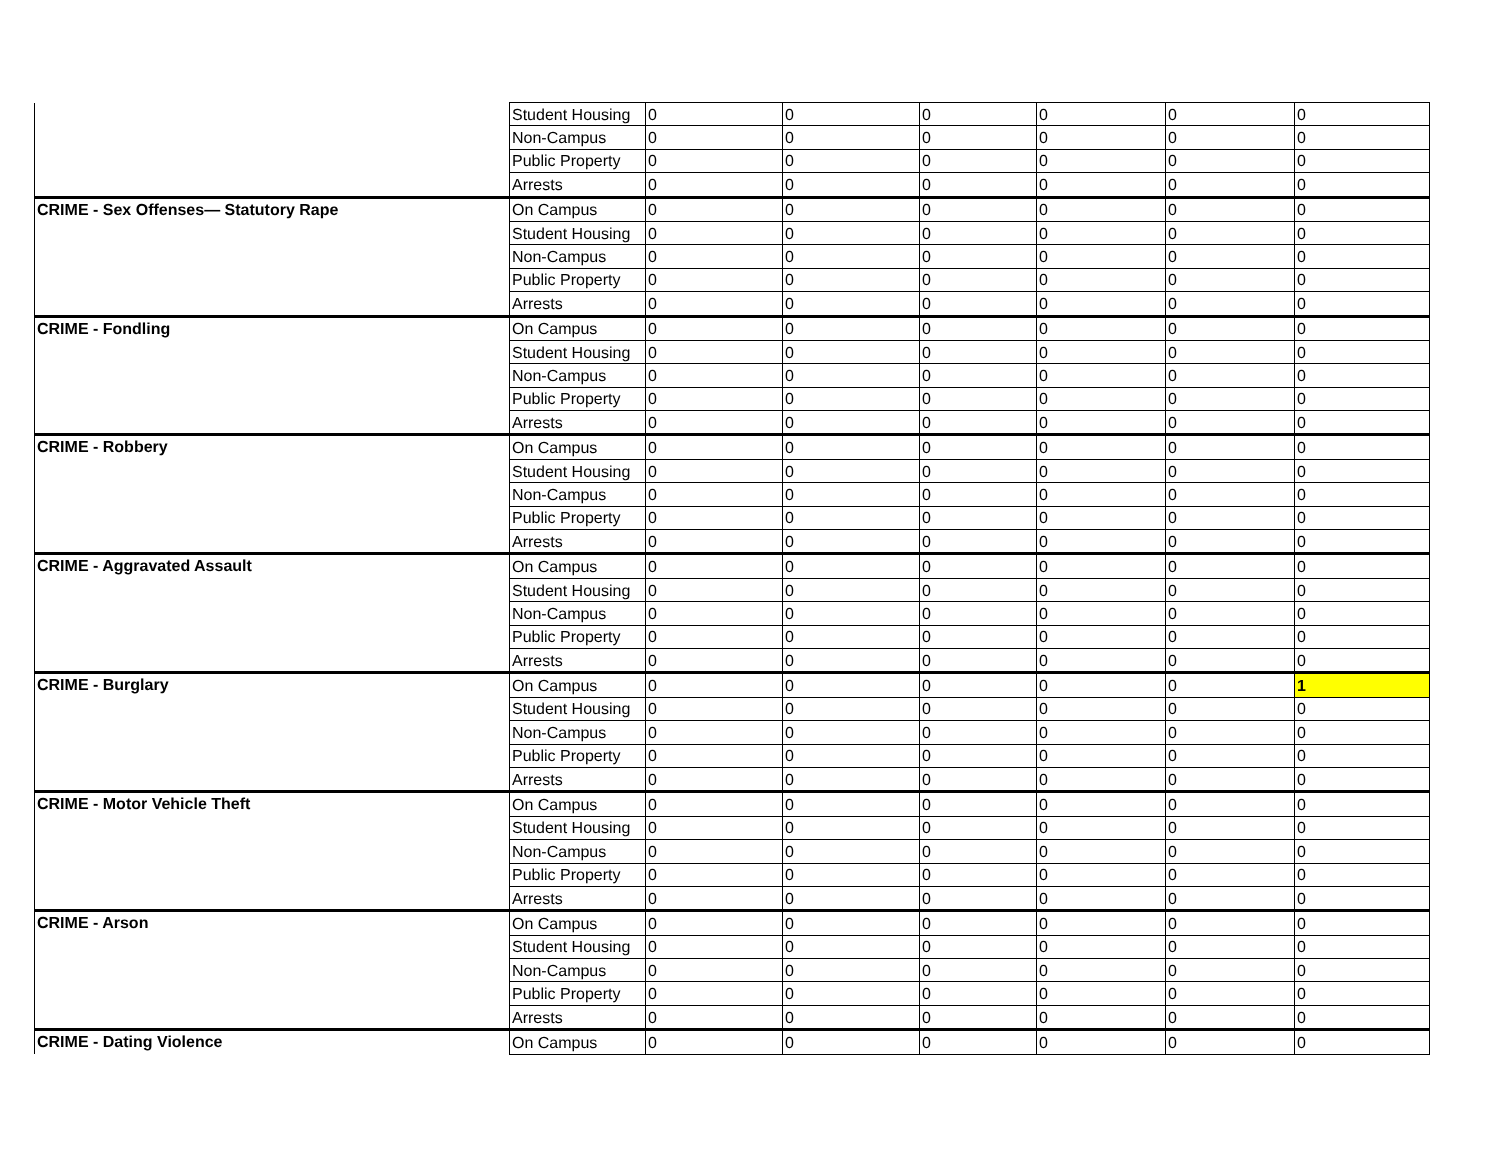| | Student Housing | 0 | 0 | 0 | 0 | 0 | 0 |
| | Non-Campus | 0 | 0 | 0 | 0 | 0 | 0 |
| | Public Property | 0 | 0 | 0 | 0 | 0 | 0 |
| | Arrests | 0 | 0 | 0 | 0 | 0 | 0 |
| CRIME - Sex Offenses— Statutory Rape | On Campus | 0 | 0 | 0 | 0 | 0 | 0 |
| | Student Housing | 0 | 0 | 0 | 0 | 0 | 0 |
| | Non-Campus | 0 | 0 | 0 | 0 | 0 | 0 |
| | Public Property | 0 | 0 | 0 | 0 | 0 | 0 |
| | Arrests | 0 | 0 | 0 | 0 | 0 | 0 |
| CRIME - Fondling | On Campus | 0 | 0 | 0 | 0 | 0 | 0 |
| | Student Housing | 0 | 0 | 0 | 0 | 0 | 0 |
| | Non-Campus | 0 | 0 | 0 | 0 | 0 | 0 |
| | Public Property | 0 | 0 | 0 | 0 | 0 | 0 |
| | Arrests | 0 | 0 | 0 | 0 | 0 | 0 |
| CRIME - Robbery | On Campus | 0 | 0 | 0 | 0 | 0 | 0 |
| | Student Housing | 0 | 0 | 0 | 0 | 0 | 0 |
| | Non-Campus | 0 | 0 | 0 | 0 | 0 | 0 |
| | Public Property | 0 | 0 | 0 | 0 | 0 | 0 |
| | Arrests | 0 | 0 | 0 | 0 | 0 | 0 |
| CRIME - Aggravated Assault | On Campus | 0 | 0 | 0 | 0 | 0 | 0 |
| | Student Housing | 0 | 0 | 0 | 0 | 0 | 0 |
| | Non-Campus | 0 | 0 | 0 | 0 | 0 | 0 |
| | Public Property | 0 | 0 | 0 | 0 | 0 | 0 |
| | Arrests | 0 | 0 | 0 | 0 | 0 | 0 |
| CRIME - Burglary | On Campus | 0 | 0 | 0 | 0 | 0 | 1 |
| | Student Housing | 0 | 0 | 0 | 0 | 0 | 0 |
| | Non-Campus | 0 | 0 | 0 | 0 | 0 | 0 |
| | Public Property | 0 | 0 | 0 | 0 | 0 | 0 |
| | Arrests | 0 | 0 | 0 | 0 | 0 | 0 |
| CRIME - Motor Vehicle Theft | On Campus | 0 | 0 | 0 | 0 | 0 | 0 |
| | Student Housing | 0 | 0 | 0 | 0 | 0 | 0 |
| | Non-Campus | 0 | 0 | 0 | 0 | 0 | 0 |
| | Public Property | 0 | 0 | 0 | 0 | 0 | 0 |
| | Arrests | 0 | 0 | 0 | 0 | 0 | 0 |
| CRIME - Arson | On Campus | 0 | 0 | 0 | 0 | 0 | 0 |
| | Student Housing | 0 | 0 | 0 | 0 | 0 | 0 |
| | Non-Campus | 0 | 0 | 0 | 0 | 0 | 0 |
| | Public Property | 0 | 0 | 0 | 0 | 0 | 0 |
| | Arrests | 0 | 0 | 0 | 0 | 0 | 0 |
| CRIME - Dating Violence | On Campus | 0 | 0 | 0 | 0 | 0 | 0 |